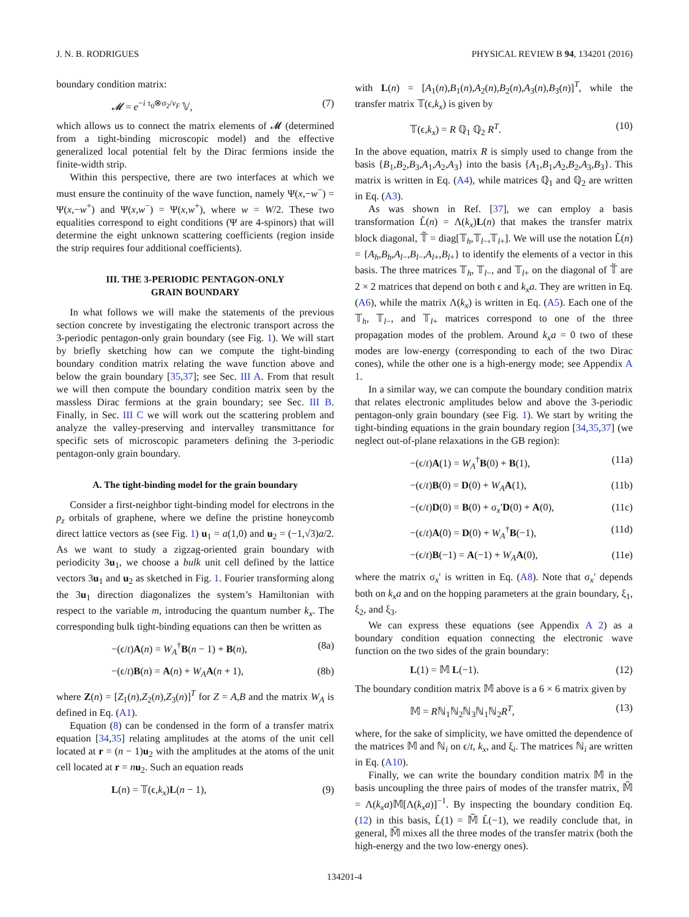J. N. B. RODRIGUES PHYSICAL REVIEW B 94, 134201 (2016)
boundary condition matrix:
𝓜 = e<sup>−i τ<sub>0</sub>⊗σ<sub>2</sub>/v<sub>F</sub></sup> 𝕍, (7)
which allows us to connect the matrix elements of 𝓜 (determined from a tight-binding microscopic model) and the effective generalized local potential felt by the Dirac fermions inside the finite-width strip.
Within this perspective, there are two interfaces at which we must ensure the continuity of the wave function, namely Ψ(x,−w<sup>−</sup>) = Ψ(x,−w<sup>+</sup>) and Ψ(x,w<sup>−</sup>) = Ψ(x,w<sup>+</sup>), where w = W/2. These two equalities correspond to eight conditions (Ψ are 4-spinors) that will determine the eight unknown scattering coefficients (region inside the strip requires four additional coefficients).
III. THE 3-PERIODIC PENTAGON-ONLY
GRAIN BOUNDARY
In what follows we will make the statements of the previous section concrete by investigating the electronic transport across the 3-periodic pentagon-only grain boundary (see Fig. 1). We will start by briefly sketching how can we compute the tight-binding boundary condition matrix relating the wave function above and below the grain boundary [35,37]; see Sec. III A. From that result we will then compute the boundary condition matrix seen by the massless Dirac fermions at the grain boundary; see Sec. III B. Finally, in Sec. III C we will work out the scattering problem and analyze the valley-preserving and intervalley transmittance for specific sets of microscopic parameters defining the 3-periodic pentagon-only grain boundary.
A. The tight-binding model for the grain boundary
Consider a first-neighbor tight-binding model for electrons in the p<sub>z</sub> orbitals of graphene, where we define the pristine honeycomb direct lattice vectors as (see Fig. 1) u<sub>1</sub> = a(1,0) and u<sub>2</sub> = (−1,√3)a/2. As we want to study a zigzag-oriented grain boundary with periodicity 3u<sub>1</sub>, we choose a bulk unit cell defined by the lattice vectors 3u<sub>1</sub> and u<sub>2</sub> as sketched in Fig. 1. Fourier transforming along the 3u<sub>1</sub> direction diagonalizes the system’s Hamiltonian with respect to the variable m, introducing the quantum number k<sub>x</sub>. The corresponding bulk tight-binding equations can then be written as
−(ϵ/t)A(n) = W<sub>A</sub><sup>†</sup>B(n − 1) + B(n), (8a)
−(ϵ/t)B(n) = A(n) + W<sub>A</sub> A(n + 1), (8b)
where Z(n) = [Z<sub>1</sub>(n),Z<sub>2</sub>(n),Z<sub>3</sub>(n)]<sup>T</sup> for Z = A,B and the matrix W<sub>A</sub> is defined in Eq. (A1).
Equation (8) can be condensed in the form of a transfer matrix equation [34,35] relating amplitudes at the atoms of the unit cell located at r = (n − 1)u<sub>2</sub> with the amplitudes at the atoms of the unit cell located at r = nu<sub>2</sub>. Such an equation reads
L(n) = 𝕋(ϵ,k<sub>x</sub>)L(n − 1), (9)
with L(n) = [A<sub>1</sub>(n),B<sub>1</sub>(n),A<sub>2</sub>(n),B<sub>2</sub>(n),A<sub>3</sub>(n),B<sub>3</sub>(n)]<sup>T</sup>, while the transfer matrix 𝕋(ϵ,k<sub>x</sub>) is given by
𝕋(ϵ,k<sub>x</sub>) = R ℚ<sub>1</sub> ℚ<sub>2</sub> R<sup>T</sup>. (10)
In the above equation, matrix R is simply used to change from the basis {B<sub>1</sub>,B<sub>2</sub>,B<sub>3</sub>,A<sub>1</sub>,A<sub>2</sub>,A<sub>3</sub>} into the basis {A<sub>1</sub>,B<sub>1</sub>,A<sub>2</sub>,B<sub>2</sub>,A<sub>3</sub>,B<sub>3</sub>}. This matrix is written in Eq. (A4), while matrices ℚ<sub>1</sub> and ℚ<sub>2</sub> are written in Eq. (A3).
As was shown in Ref. [37], we can employ a basis transformation L̃(n) = Λ(k<sub>x</sub>)L(n) that makes the transfer matrix block diagonal, 𝕋̃ = diag[𝕋<sub>h</sub>,𝕋<sub>l−</sub>,𝕋<sub>l+</sub>]. We will use the notation L̃(n) = {A<sub>h</sub>,B<sub>h</sub>,A<sub>l−</sub>,B<sub>l−</sub>,A<sub>l+</sub>,B<sub>l+</sub>} to identify the elements of a vector in this basis. The three matrices 𝕋<sub>h</sub>, 𝕋<sub>l−</sub>, and 𝕋<sub>l+</sub> on the diagonal of 𝕋̃ are 2 × 2 matrices that depend on both ϵ and k<sub>x</sub>a. They are written in Eq. (A6), while the matrix Λ(k<sub>x</sub>) is written in Eq. (A5). Each one of the 𝕋<sub>h</sub>, 𝕋<sub>l−</sub>, and 𝕋<sub>l+</sub> matrices correspond to one of the three propagation modes of the problem. Around k<sub>x</sub>a = 0 two of these modes are low-energy (corresponding to each of the two Dirac cones), while the other one is a high-energy mode; see Appendix A 1.
In a similar way, we can compute the boundary condition matrix that relates electronic amplitudes below and above the 3-periodic pentagon-only grain boundary (see Fig. 1). We start by writing the tight-binding equations in the grain boundary region [34,35,37] (we neglect out-of-plane relaxations in the GB region):
−(ϵ/t)A(1) = W<sub>A</sub><sup>†</sup>B(0) + B(1), (11a)
−(ϵ/t)B(0) = D(0) + W<sub>A</sub> A(1), (11b)
−(ϵ/t)D(0) = B(0) + σ<sub>x</sub>′D(0) + A(0), (11c)
−(ϵ/t)A(0) = D(0) + W<sub>A</sub><sup>†</sup>B(−1), (11d)
−(ϵ/t)B(−1) = A(−1) + W<sub>A</sub> A(0), (11e)
where the matrix σ<sub>x</sub>′ is written in Eq. (A8). Note that σ<sub>x</sub>′ depends both on k<sub>x</sub>a and on the hopping parameters at the grain boundary, ξ<sub>1</sub>, ξ<sub>2</sub>, and ξ<sub>3</sub>.
We can express these equations (see Appendix A 2) as a boundary condition equation connecting the electronic wave function on the two sides of the grain boundary:
L(1) = 𝕄 L(−1). (12)
The boundary condition matrix 𝕄 above is a 6 × 6 matrix given by
𝕄 = Rℕ<sub>1</sub>ℕ<sub>2</sub>ℕ<sub>3</sub>ℕ<sub>1</sub>ℕ<sub>2</sub>R<sup>T</sup>, (13)
where, for the sake of simplicity, we have omitted the dependence of the matrices 𝕄 and ℕ<sub>i</sub> on ϵ/t, k<sub>x</sub>, and ξ<sub>i</sub>. The matrices ℕ<sub>i</sub> are written in Eq. (A10).
Finally, we can write the boundary condition matrix 𝕄 in the basis uncoupling the three pairs of modes of the transfer matrix, 𝕄̃ = Λ(k<sub>x</sub>a)𝕄[Λ(k<sub>x</sub>a)]<sup>−1</sup>. By inspecting the boundary condition Eq. (12) in this basis, L̃(1) = 𝕄̃ L̃(−1), we readily conclude that, in general, 𝕄̃ mixes all the three modes of the transfer matrix (both the high-energy and the two low-energy ones).
134201-4